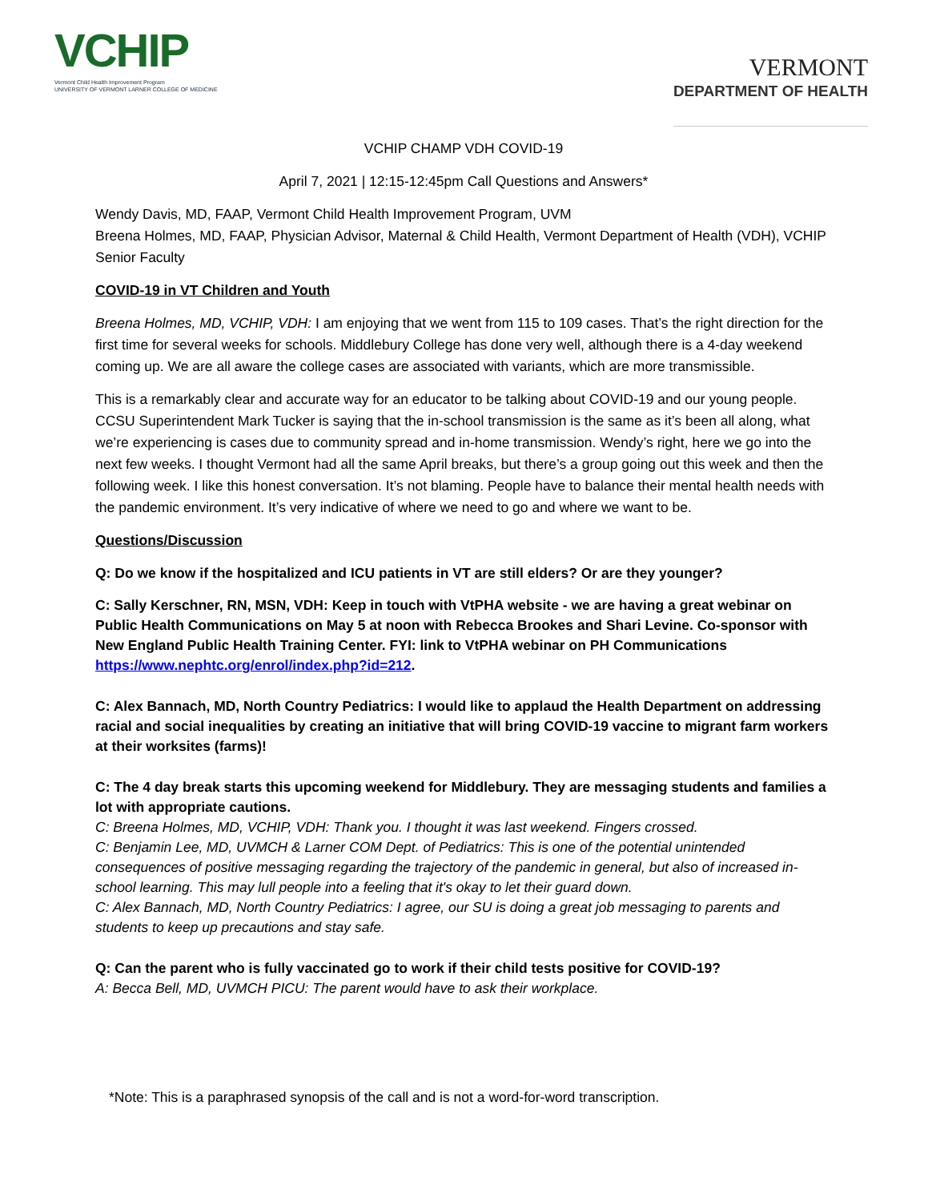VCHIP
Vermont Child Health Improvement Program
UNIVERSITY OF VERMONT LARNER COLLEGE OF MEDICINE
VERMONT
DEPARTMENT OF HEALTH
VCHIP CHAMP VDH COVID-19
April 7, 2021 | 12:15-12:45pm Call Questions and Answers*
Wendy Davis, MD, FAAP, Vermont Child Health Improvement Program, UVM
Breena Holmes, MD, FAAP, Physician Advisor, Maternal & Child Health, Vermont Department of Health (VDH), VCHIP Senior Faculty
COVID-19 in VT Children and Youth
Breena Holmes, MD, VCHIP, VDH: I am enjoying that we went from 115 to 109 cases. That’s the right direction for the first time for several weeks for schools. Middlebury College has done very well, although there is a 4-day weekend coming up. We are all aware the college cases are associated with variants, which are more transmissible.
This is a remarkably clear and accurate way for an educator to be talking about COVID-19 and our young people. CCSU Superintendent Mark Tucker is saying that the in-school transmission is the same as it’s been all along, what we’re experiencing is cases due to community spread and in-home transmission. Wendy’s right, here we go into the next few weeks. I thought Vermont had all the same April breaks, but there’s a group going out this week and then the following week. I like this honest conversation. It’s not blaming. People have to balance their mental health needs with the pandemic environment. It’s very indicative of where we need to go and where we want to be.
Questions/Discussion
Q: Do we know if the hospitalized and ICU patients in VT are still elders? Or are they younger?
C: Sally Kerschner, RN, MSN, VDH: Keep in touch with VtPHA website - we are having a great webinar on Public Health Communications on May 5 at noon with Rebecca Brookes and Shari Levine. Co-sponsor with New England Public Health Training Center. FYI: link to VtPHA webinar on PH Communications https://www.nephtc.org/enrol/index.php?id=212.
C: Alex Bannach, MD, North Country Pediatrics: I would like to applaud the Health Department on addressing racial and social inequalities by creating an initiative that will bring COVID-19 vaccine to migrant farm workers at their worksites (farms)!
C: The 4 day break starts this upcoming weekend for Middlebury. They are messaging students and families a lot with appropriate cautions.
C: Breena Holmes, MD, VCHIP, VDH: Thank you. I thought it was last weekend. Fingers crossed.
C: Benjamin Lee, MD, UVMCH & Larner COM Dept. of Pediatrics: This is one of the potential unintended consequences of positive messaging regarding the trajectory of the pandemic in general, but also of increased in-school learning. This may lull people into a feeling that it's okay to let their guard down.
C: Alex Bannach, MD, North Country Pediatrics: I agree, our SU is doing a great job messaging to parents and students to keep up precautions and stay safe.
Q: Can the parent who is fully vaccinated go to work if their child tests positive for COVID-19?
A: Becca Bell, MD, UVMCH PICU: The parent would have to ask their workplace.
*Note: This is a paraphrased synopsis of the call and is not a word-for-word transcription.